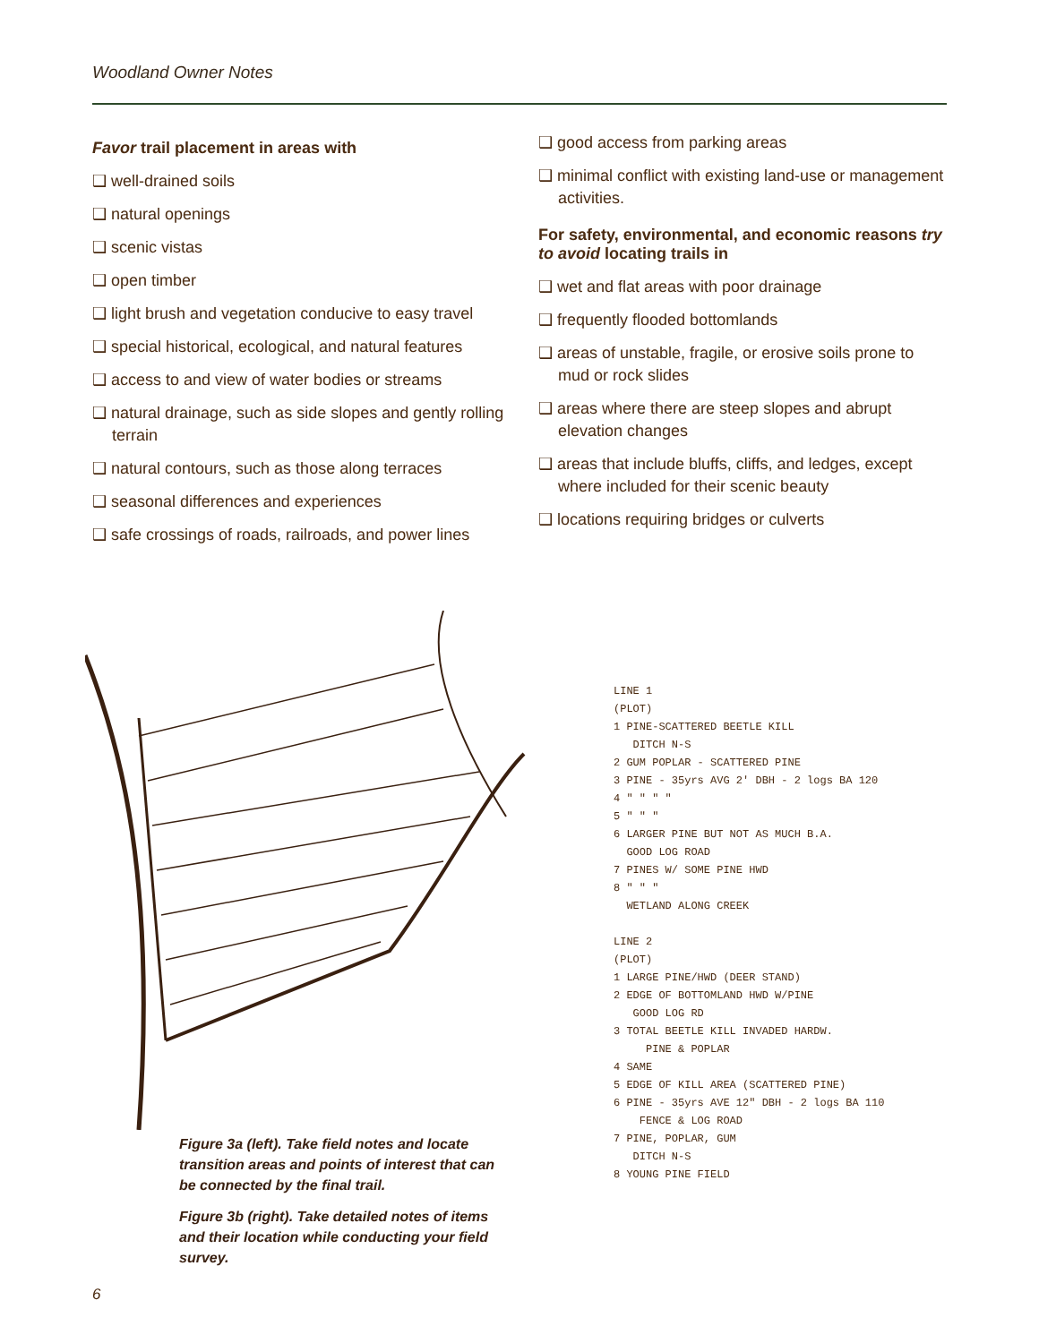Woodland Owner Notes
Favor trail placement in areas with
❑ well-drained soils
❑ natural openings
❑ scenic vistas
❑ open timber
❑ light brush and vegetation conducive to easy travel
❑ special historical, ecological, and natural features
❑ access to and view of water bodies or streams
❑ natural drainage, such as side slopes and gently rolling terrain
❑ natural contours, such as those along terraces
❑ seasonal differences and experiences
❑ safe crossings of roads, railroads, and power lines
❑ good access from parking areas
❑ minimal conflict with existing land-use or management activities.
For safety, environmental, and economic reasons try to avoid locating trails in
❑ wet and flat areas with poor drainage
❑ frequently flooded bottomlands
❑ areas of unstable, fragile, or erosive soils prone to mud or rock slides
❑ areas where there are steep slopes and abrupt elevation changes
❑ areas that include bluffs, cliffs, and ledges, except where included for their scenic beauty
❑ locations requiring bridges or culverts
Figure 3a (left). Take field notes and locate transition areas and points of interest that can be connected by the final trail.
Figure 3b (right). Take detailed notes of items and their location while conducting your field survey.
LINE 1
(PLOT)
1 PINE-SCATTERED BEETLE KILL
DITCH N-S
2 GUM POPLAR - SCATTERED PINE
3 PINE - 35yrs AVG 2' DBH - 2 logs BA 120
4 " " " "
5 " " "
6 LARGER PINE BUT NOT AS MUCH B.A.
GOOD LOG ROAD
7 PINES W/ SOME PINE HWD
8 " " "
WETLAND ALONG CREEK
LINE 2
(PLOT)
1 LARGE PINE/HWD (DEER STAND)
2 EDGE OF BOTTOMLAND HWD W/PINE
GOOD LOG RD
3 TOTAL BEETLE KILL INVADED HARDW.
PINE & POPLAR
4 SAME
5 EDGE OF KILL AREA (SCATTERED PINE)
6 PINE - 35yrs AVE 12" DBH - 2 logs BA 110
FENCE & LOG ROAD
7 PINE, POPLAR, GUM
DITCH N-S
8 YOUNG PINE FIELD
6